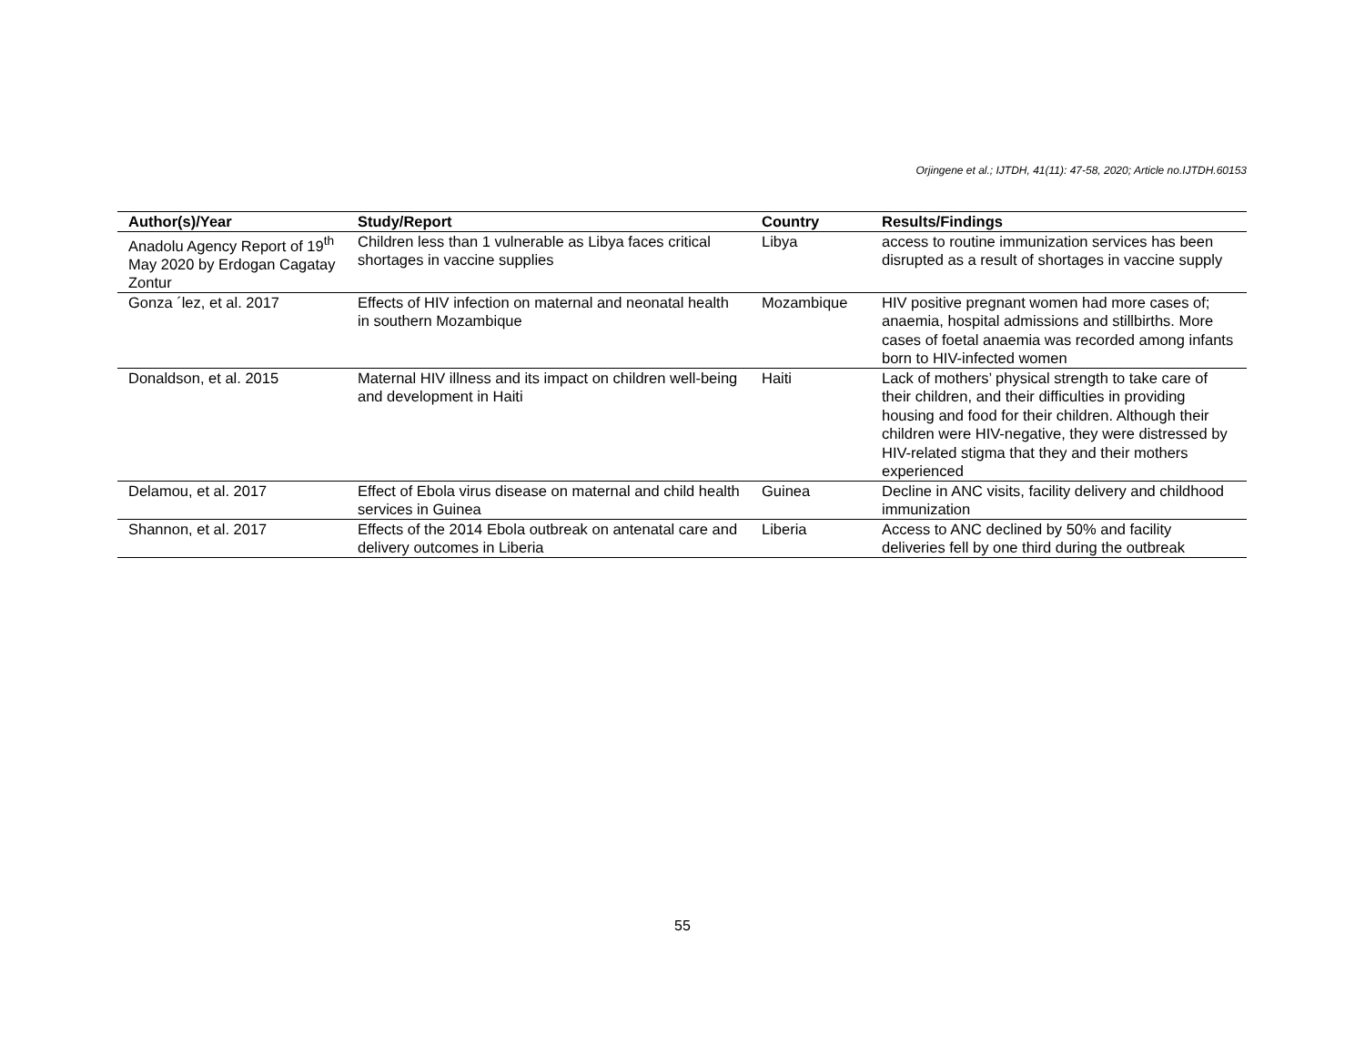Orjingene et al.; IJTDH, 41(11): 47-58, 2020; Article no.IJTDH.60153
| Author(s)/Year | Study/Report | Country | Results/Findings |
| --- | --- | --- | --- |
| Anadolu Agency Report of 19<sup>th</sup> May 2020 by Erdogan Cagatay Zontur | Children less than 1 vulnerable as Libya faces critical shortages in vaccine supplies | Libya | access to routine immunization services has been disrupted as a result of shortages in vaccine supply |
| Gonza ´lez, et al. 2017 | Effects of HIV infection on maternal and neonatal health in southern Mozambique | Mozambique | HIV positive pregnant women had more cases of; anaemia, hospital admissions and stillbirths. More cases of foetal anaemia was recorded among infants born to HIV-infected women |
| Donaldson, et al. 2015 | Maternal HIV illness and its impact on children well-being and development in Haiti | Haiti | Lack of mothers’ physical strength to take care of their children, and their difficulties in providing housing and food for their children. Although their children were HIV-negative, they were distressed by HIV-related stigma that they and their mothers experienced |
| Delamou, et al. 2017 | Effect of Ebola virus disease on maternal and child health services in Guinea | Guinea | Decline in ANC visits, facility delivery and childhood immunization |
| Shannon, et al. 2017 | Effects of the 2014 Ebola outbreak on antenatal care and delivery outcomes in Liberia | Liberia | Access to ANC declined by 50% and facility deliveries fell by one third during the outbreak |
55